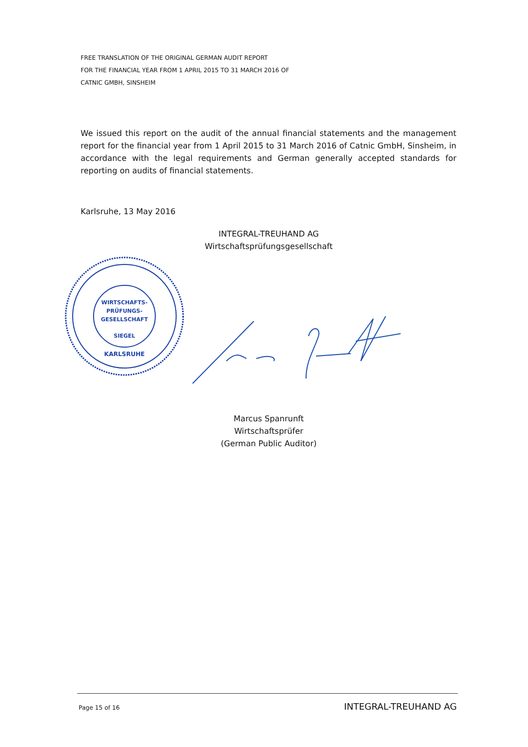FREE TRANSLATION OF THE ORIGINAL GERMAN AUDIT REPORT
FOR THE FINANCIAL YEAR FROM 1 APRIL 2015 TO 31 MARCH 2016 OF
CATNIC GMBH, SINSHEIM
We issued this report on the audit of the annual financial statements and the management report for the financial year from 1 April 2015 to 31 March 2016 of Catnic GmbH, Sinsheim, in accordance with the legal requirements and German generally accepted standards for reporting on audits of financial statements.
Karlsruhe, 13 May 2016
INTEGRAL-TREUHAND AG
Wirtschaftsprüfungsgesellschaft
WIRTSCHAFTS-
PRÜFUNGS-
GESELLSCHAFT
SIEGEL
KARLSRUHE
Marcus Spanrunft
Wirtschaftsprüfer
(German Public Auditor)
Page 15 of 16 INTEGRAL-TREUHAND AG